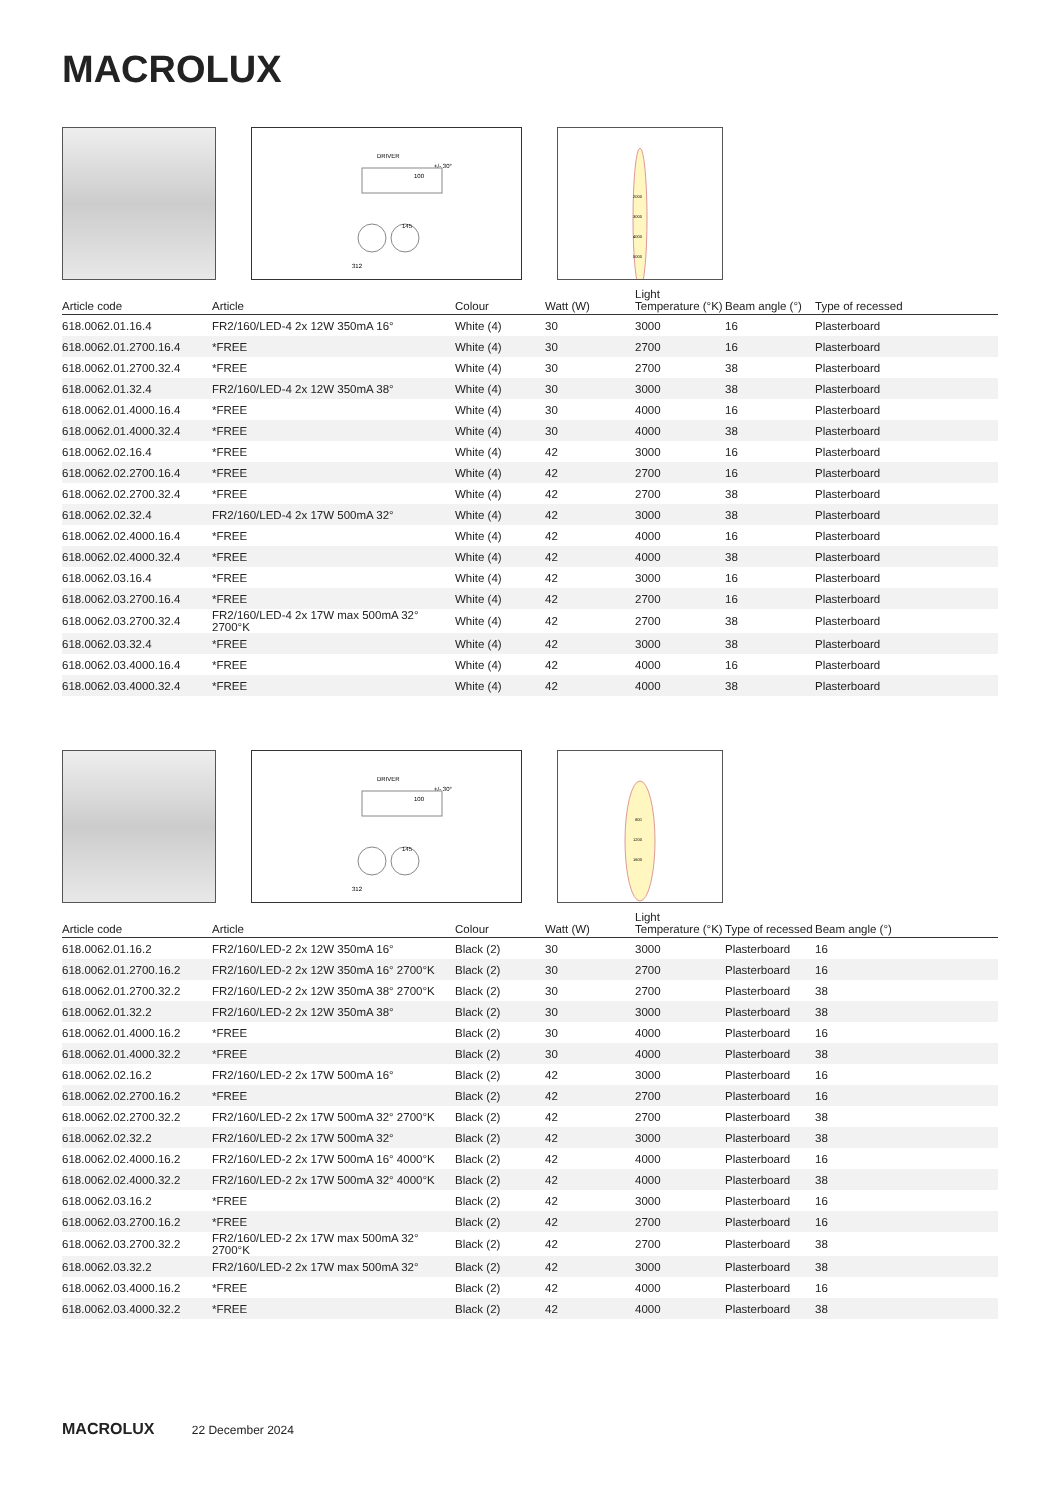MACROLUX
DRIVER
100
145
312
+/- 30°
2000
3000
4000
5000
| Article code | Article | Colour | Watt (W) | Light Temperature (°K) | Beam angle (°) | Type of recessed |
| --- | --- | --- | --- | --- | --- | --- |
| 618.0062.01.16.4 | FR2/160/LED-4 2x 12W 350mA 16° | White (4) | 30 | 3000 | 16 | Plasterboard |
| 618.0062.01.2700.16.4 | *FREE | White (4) | 30 | 2700 | 16 | Plasterboard |
| 618.0062.01.2700.32.4 | *FREE | White (4) | 30 | 2700 | 38 | Plasterboard |
| 618.0062.01.32.4 | FR2/160/LED-4 2x 12W 350mA 38° | White (4) | 30 | 3000 | 38 | Plasterboard |
| 618.0062.01.4000.16.4 | *FREE | White (4) | 30 | 4000 | 16 | Plasterboard |
| 618.0062.01.4000.32.4 | *FREE | White (4) | 30 | 4000 | 38 | Plasterboard |
| 618.0062.02.16.4 | *FREE | White (4) | 42 | 3000 | 16 | Plasterboard |
| 618.0062.02.2700.16.4 | *FREE | White (4) | 42 | 2700 | 16 | Plasterboard |
| 618.0062.02.2700.32.4 | *FREE | White (4) | 42 | 2700 | 38 | Plasterboard |
| 618.0062.02.32.4 | FR2/160/LED-4 2x 17W 500mA 32° | White (4) | 42 | 3000 | 38 | Plasterboard |
| 618.0062.02.4000.16.4 | *FREE | White (4) | 42 | 4000 | 16 | Plasterboard |
| 618.0062.02.4000.32.4 | *FREE | White (4) | 42 | 4000 | 38 | Plasterboard |
| 618.0062.03.16.4 | *FREE | White (4) | 42 | 3000 | 16 | Plasterboard |
| 618.0062.03.2700.16.4 | *FREE | White (4) | 42 | 2700 | 16 | Plasterboard |
| 618.0062.03.2700.32.4 | FR2/160/LED-4 2x 17W max 500mA 32° 2700°K | White (4) | 42 | 2700 | 38 | Plasterboard |
| 618.0062.03.32.4 | *FREE | White (4) | 42 | 3000 | 38 | Plasterboard |
| 618.0062.03.4000.16.4 | *FREE | White (4) | 42 | 4000 | 16 | Plasterboard |
| 618.0062.03.4000.32.4 | *FREE | White (4) | 42 | 4000 | 38 | Plasterboard |
DRIVER
100
145
312
+/- 30°
800
1200
1600
| Article code | Article | Colour | Watt (W) | Light Temperature (°K) | Type of recessed | Beam angle (°) |
| --- | --- | --- | --- | --- | --- | --- |
| 618.0062.01.16.2 | FR2/160/LED-2 2x 12W 350mA 16° | Black (2) | 30 | 3000 | Plasterboard | 16 |
| 618.0062.01.2700.16.2 | FR2/160/LED-2 2x 12W 350mA 16° 2700°K | Black (2) | 30 | 2700 | Plasterboard | 16 |
| 618.0062.01.2700.32.2 | FR2/160/LED-2 2x 12W 350mA 38° 2700°K | Black (2) | 30 | 2700 | Plasterboard | 38 |
| 618.0062.01.32.2 | FR2/160/LED-2 2x 12W 350mA 38° | Black (2) | 30 | 3000 | Plasterboard | 38 |
| 618.0062.01.4000.16.2 | *FREE | Black (2) | 30 | 4000 | Plasterboard | 16 |
| 618.0062.01.4000.32.2 | *FREE | Black (2) | 30 | 4000 | Plasterboard | 38 |
| 618.0062.02.16.2 | FR2/160/LED-2 2x 17W 500mA 16° | Black (2) | 42 | 3000 | Plasterboard | 16 |
| 618.0062.02.2700.16.2 | *FREE | Black (2) | 42 | 2700 | Plasterboard | 16 |
| 618.0062.02.2700.32.2 | FR2/160/LED-2 2x 17W 500mA 32° 2700°K | Black (2) | 42 | 2700 | Plasterboard | 38 |
| 618.0062.02.32.2 | FR2/160/LED-2 2x 17W 500mA 32° | Black (2) | 42 | 3000 | Plasterboard | 38 |
| 618.0062.02.4000.16.2 | FR2/160/LED-2 2x 17W 500mA 16° 4000°K | Black (2) | 42 | 4000 | Plasterboard | 16 |
| 618.0062.02.4000.32.2 | FR2/160/LED-2 2x 17W 500mA 32° 4000°K | Black (2) | 42 | 4000 | Plasterboard | 38 |
| 618.0062.03.16.2 | *FREE | Black (2) | 42 | 3000 | Plasterboard | 16 |
| 618.0062.03.2700.16.2 | *FREE | Black (2) | 42 | 2700 | Plasterboard | 16 |
| 618.0062.03.2700.32.2 | FR2/160/LED-2 2x 17W max 500mA 32° 2700°K | Black (2) | 42 | 2700 | Plasterboard | 38 |
| 618.0062.03.32.2 | FR2/160/LED-2 2x 17W max 500mA 32° | Black (2) | 42 | 3000 | Plasterboard | 38 |
| 618.0062.03.4000.16.2 | *FREE | Black (2) | 42 | 4000 | Plasterboard | 16 |
| 618.0062.03.4000.32.2 | *FREE | Black (2) | 42 | 4000 | Plasterboard | 38 |
MACROLUX 22 December 2024